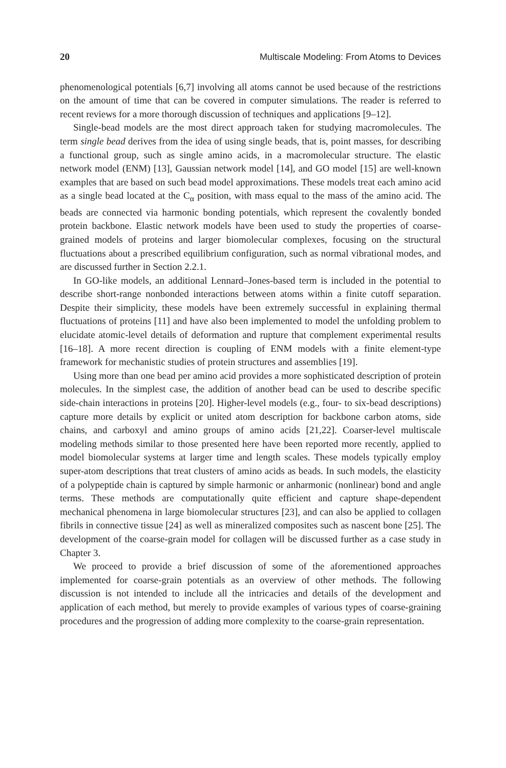20 Multiscale Modeling: From Atoms to Devices
phenomenological potentials [6,7] involving all atoms cannot be used because of the restrictions on the amount of time that can be covered in computer simulations. The reader is referred to recent reviews for a more thorough discussion of techniques and applications [9–12].
Single-bead models are the most direct approach taken for studying macromolecules. The term single bead derives from the idea of using single beads, that is, point masses, for describing a functional group, such as single amino acids, in a macromolecular structure. The elastic network model (ENM) [13], Gaussian network model [14], and GO model [15] are well-known examples that are based on such bead model approximations. These models treat each amino acid as a single bead located at the C<sub>α</sub> position, with mass equal to the mass of the amino acid. The beads are connected via harmonic bonding potentials, which represent the covalently bonded protein backbone. Elastic network models have been used to study the properties of coarse-grained models of proteins and larger biomolecular complexes, focusing on the structural fluctuations about a prescribed equilibrium configuration, such as normal vibrational modes, and are discussed further in Section 2.2.1.
In GO-like models, an additional Lennard–Jones-based term is included in the potential to describe short-range nonbonded interactions between atoms within a finite cutoff separation. Despite their simplicity, these models have been extremely successful in explaining thermal fluctuations of proteins [11] and have also been implemented to model the unfolding problem to elucidate atomic-level details of deformation and rupture that complement experimental results [16–18]. A more recent direction is coupling of ENM models with a finite element-type framework for mechanistic studies of protein structures and assemblies [19].
Using more than one bead per amino acid provides a more sophisticated description of protein molecules. In the simplest case, the addition of another bead can be used to describe specific side-chain interactions in proteins [20]. Higher-level models (e.g., four- to six-bead descriptions) capture more details by explicit or united atom description for backbone carbon atoms, side chains, and carboxyl and amino groups of amino acids [21,22]. Coarser-level multiscale modeling methods similar to those presented here have been reported more recently, applied to model biomolecular systems at larger time and length scales. These models typically employ super-atom descriptions that treat clusters of amino acids as beads. In such models, the elasticity of a polypeptide chain is captured by simple harmonic or anharmonic (nonlinear) bond and angle terms. These methods are computationally quite efficient and capture shape-dependent mechanical phenomena in large biomolecular structures [23], and can also be applied to collagen fibrils in connective tissue [24] as well as mineralized composites such as nascent bone [25]. The development of the coarse-grain model for collagen will be discussed further as a case study in Chapter 3.
We proceed to provide a brief discussion of some of the aforementioned approaches implemented for coarse-grain potentials as an overview of other methods. The following discussion is not intended to include all the intricacies and details of the development and application of each method, but merely to provide examples of various types of coarse-graining procedures and the progression of adding more complexity to the coarse-grain representation.